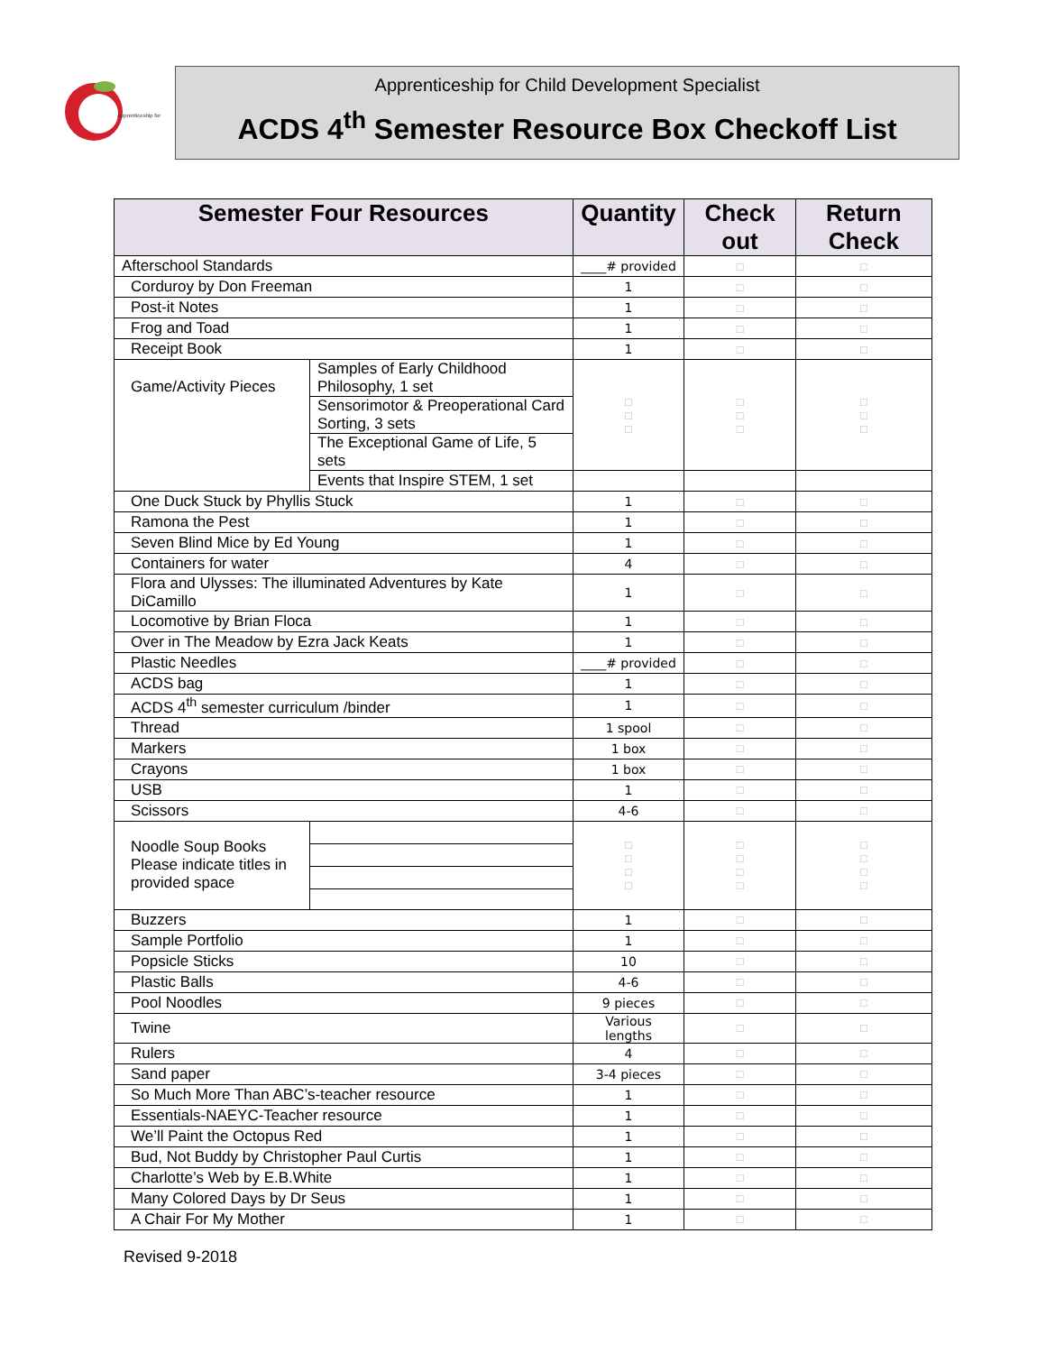Apprenticeship for
Apprenticeship for Child Development Specialist
ACDS 4<sup>th</sup> Semester Resource Box Checkoff List
| Semester Four Resources | | Quantity | Check out | Return Check |
| --- | --- | --- | --- | --- |
| Afterschool Standards | | ____# provided | □ | □ |
| Corduroy by Don Freeman | | 1 | □ | □ |
| Post-it Notes | | 1 | □ | □ |
| Frog and Toad | | 1 | □ | □ |
| Receipt Book | | 1 | □ | □ |
| Game/Activity Pieces | Samples of Early Childhood Philosophy, 1 set | □ □ □ | □ □ □ | □ □ □ |
| | Sensorimotor & Preoperational Card Sorting, 3 sets | | | |
| | The Exceptional Game of Life, 5 sets | | | |
| | Events that Inspire STEM, 1 set | | | |
| One Duck Stuck by Phyllis Stuck | | 1 | □ | □ |
| Ramona the Pest | | 1 | □ | □ |
| Seven Blind Mice by Ed Young | | 1 | □ | □ |
| Containers for water | | 4 | □ | □ |
| Flora and Ulysses: The illuminated Adventures by Kate DiCamillo | | 1 | □ | □ |
| Locomotive by Brian Floca | | 1 | □ | □ |
| Over in The Meadow by Ezra Jack Keats | | 1 | □ | □ |
| Plastic Needles | | ____# provided | □ | □ |
| ACDS bag | | 1 | □ | □ |
| ACDS 4<sup>th</sup> semester curriculum /binder | | 1 | □ | □ |
| Thread | | 1 spool | □ | □ |
| Markers | | 1 box | □ | □ |
| Crayons | | 1 box | □ | □ |
| USB | | 1 | □ | □ |
| Scissors | | 4-6 | □ | □ |
| Noodle Soup Books Please indicate titles in provided space | | □ □ □ □ | □ □ □ □ | □ □ □ □ |
| Buzzers | | 1 | □ | □ |
| Sample Portfolio | | 1 | □ | □ |
| Popsicle Sticks | | 10 | □ | □ |
| Plastic Balls | | 4-6 | □ | □ |
| Pool Noodles | | 9 pieces | □ | □ |
| Twine | | Various lengths | □ | □ |
| Rulers | | 4 | □ | □ |
| Sand paper | | 3-4 pieces | □ | □ |
| So Much More Than ABC’s-teacher resource | | 1 | □ | □ |
| Essentials-NAEYC-Teacher resource | | 1 | □ | □ |
| We’ll Paint the Octopus Red | | 1 | □ | □ |
| Bud, Not Buddy by Christopher Paul Curtis | | 1 | □ | □ |
| Charlotte’s Web by E.B.White | | 1 | □ | □ |
| Many Colored Days by Dr Seus | | 1 | □ | □ |
| A Chair For My Mother | | 1 | □ | □ |
Revised 9-2018